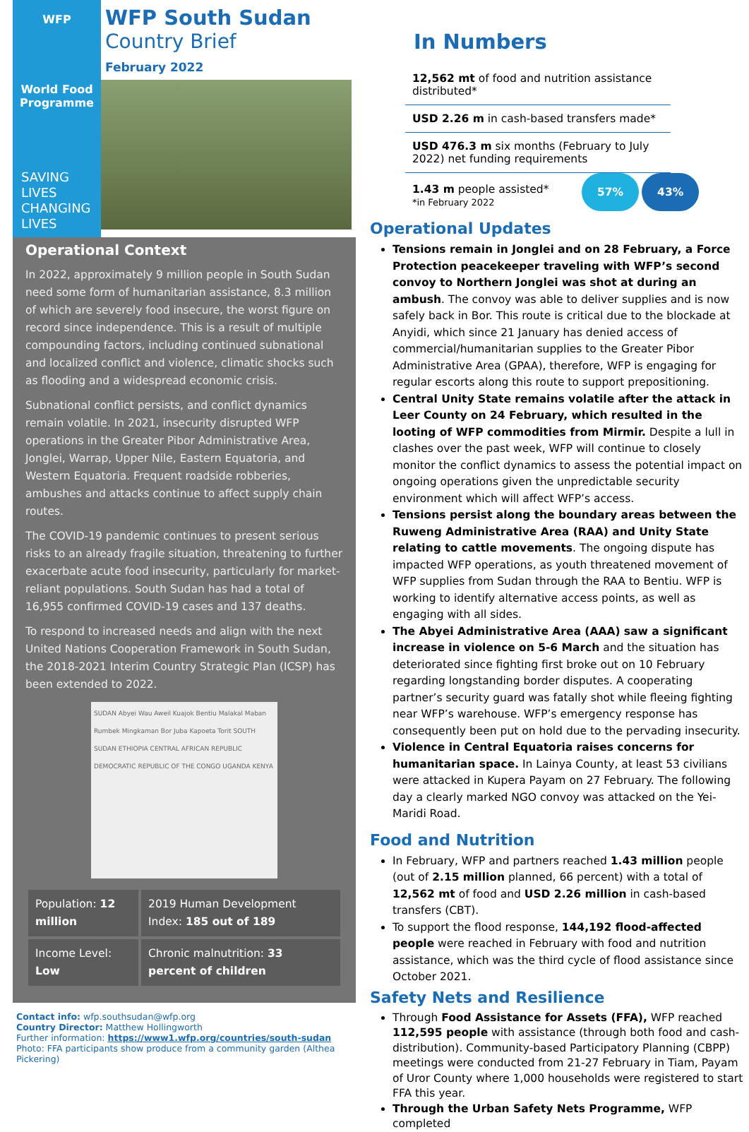WFP
World Food Programme
SAVING LIVES CHANGING LIVES
WFP South Sudan
Country Brief
February 2022
Operational Context
In 2022, approximately 9 million people in South Sudan need some form of humanitarian assistance, 8.3 million of which are severely food insecure, the worst figure on record since independence. This is a result of multiple compounding factors, including continued subnational and localized conflict and violence, climatic shocks such as flooding and a widespread economic crisis.
Subnational conflict persists, and conflict dynamics remain volatile. In 2021, insecurity disrupted WFP operations in the Greater Pibor Administrative Area, Jonglei, Warrap, Upper Nile, Eastern Equatoria, and Western Equatoria. Frequent roadside robberies, ambushes and attacks continue to affect supply chain routes.
The COVID-19 pandemic continues to present serious risks to an already fragile situation, threatening to further exacerbate acute food insecurity, particularly for market-reliant populations. South Sudan has had a total of 16,955 confirmed COVID-19 cases and 137 deaths.
To respond to increased needs and align with the next United Nations Cooperation Framework in South Sudan, the 2018-2021 Interim Country Strategic Plan (ICSP) has been extended to 2022.
SUDAN Abyei Wau Aweil Kuajok Bentiu Malakal Maban Rumbek Mingkaman Bor Juba Kapoeta Torit SOUTH SUDAN ETHIOPIA CENTRAL AFRICAN REPUBLIC DEMOCRATIC REPUBLIC OF THE CONGO UGANDA KENYA
| Population: 12 million | 2019 Human Development Index: 185 out of 189 |
| Income Level: Low | Chronic malnutrition: 33 percent of children |
Contact info: wfp.southsudan@wfp.org
Country Director: Matthew Hollingworth
Further information: https://www1.wfp.org/countries/south-sudan
Photo: FFA participants show produce from a community garden (Althea Pickering)
In Numbers
12,562 mt of food and nutrition assistance distributed*
USD 2.26 m in cash-based transfers made*
USD 476.3 m six months (February to July 2022) net funding requirements
1.43 m people assisted*
*in February 2022
57% 43%
Operational Updates
Tensions remain in Jonglei and on 28 February, a Force Protection peacekeeper traveling with WFP’s second convoy to Northern Jonglei was shot at during an ambush. The convoy was able to deliver supplies and is now safely back in Bor. This route is critical due to the blockade at Anyidi, which since 21 January has denied access of commercial/humanitarian supplies to the Greater Pibor Administrative Area (GPAA), therefore, WFP is engaging for regular escorts along this route to support prepositioning.
Central Unity State remains volatile after the attack in Leer County on 24 February, which resulted in the looting of WFP commodities from Mirmir. Despite a lull in clashes over the past week, WFP will continue to closely monitor the conflict dynamics to assess the potential impact on ongoing operations given the unpredictable security environment which will affect WFP’s access.
Tensions persist along the boundary areas between the Ruweng Administrative Area (RAA) and Unity State relating to cattle movements. The ongoing dispute has impacted WFP operations, as youth threatened movement of WFP supplies from Sudan through the RAA to Bentiu. WFP is working to identify alternative access points, as well as engaging with all sides.
The Abyei Administrative Area (AAA) saw a significant increase in violence on 5-6 March and the situation has deteriorated since fighting first broke out on 10 February regarding longstanding border disputes. A cooperating partner’s security guard was fatally shot while fleeing fighting near WFP’s warehouse. WFP’s emergency response has consequently been put on hold due to the pervading insecurity.
Violence in Central Equatoria raises concerns for humanitarian space. In Lainya County, at least 53 civilians were attacked in Kupera Payam on 27 February. The following day a clearly marked NGO convoy was attacked on the Yei-Maridi Road.
Food and Nutrition
In February, WFP and partners reached 1.43 million people (out of 2.15 million planned, 66 percent) with a total of 12,562 mt of food and USD 2.26 million in cash-based transfers (CBT).
To support the flood response, 144,192 flood-affected people were reached in February with food and nutrition assistance, which was the third cycle of flood assistance since October 2021.
Safety Nets and Resilience
Through Food Assistance for Assets (FFA), WFP reached 112,595 people with assistance (through both food and cash-distribution). Community-based Participatory Planning (CBPP) meetings were conducted from 21-27 February in Tiam, Payam of Uror County where 1,000 households were registered to start FFA this year.
Through the Urban Safety Nets Programme, WFP completed